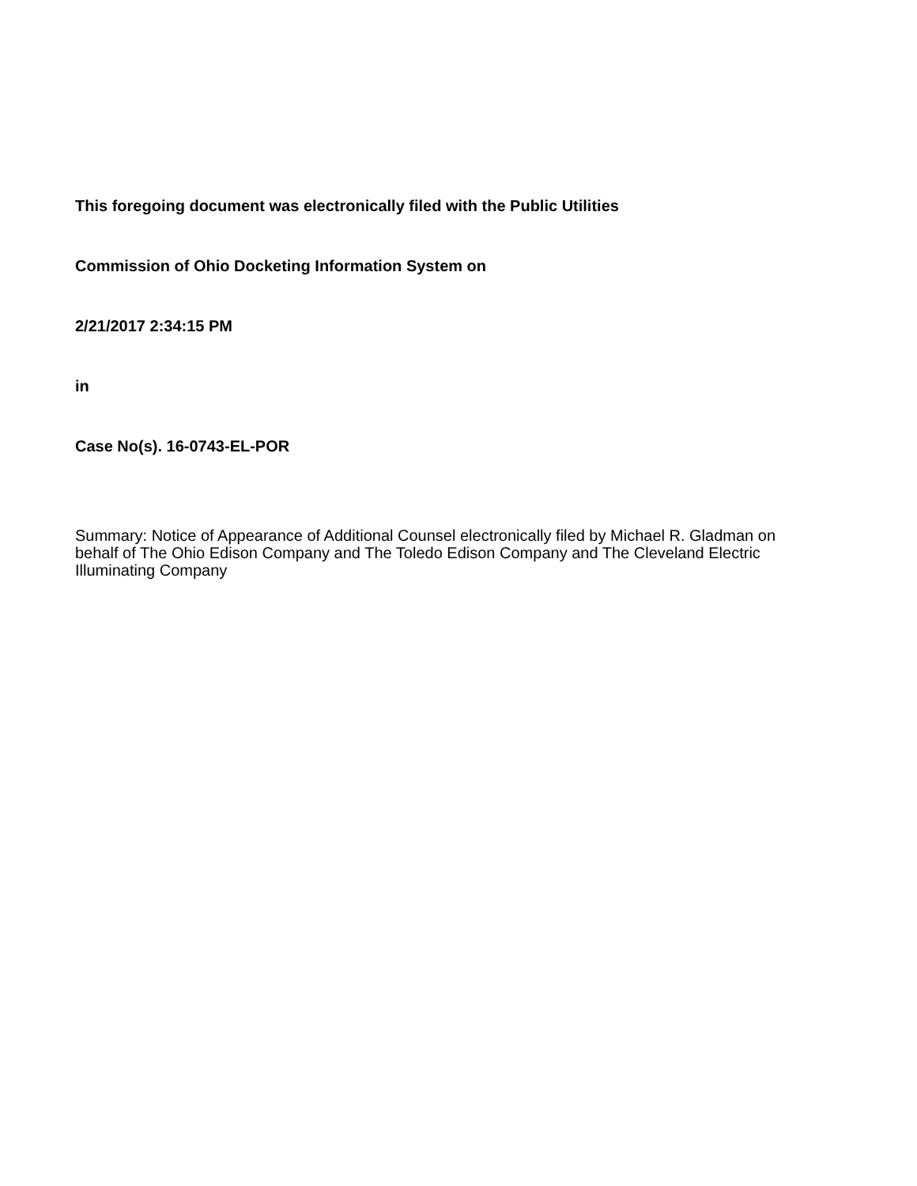This foregoing document was electronically filed with the Public Utilities
Commission of Ohio Docketing Information System on
2/21/2017 2:34:15 PM
in
Case No(s). 16-0743-EL-POR
Summary: Notice of Appearance of Additional Counsel electronically filed by Michael R. Gladman on behalf of The Ohio Edison Company and The Toledo Edison Company and The Cleveland Electric Illuminating Company